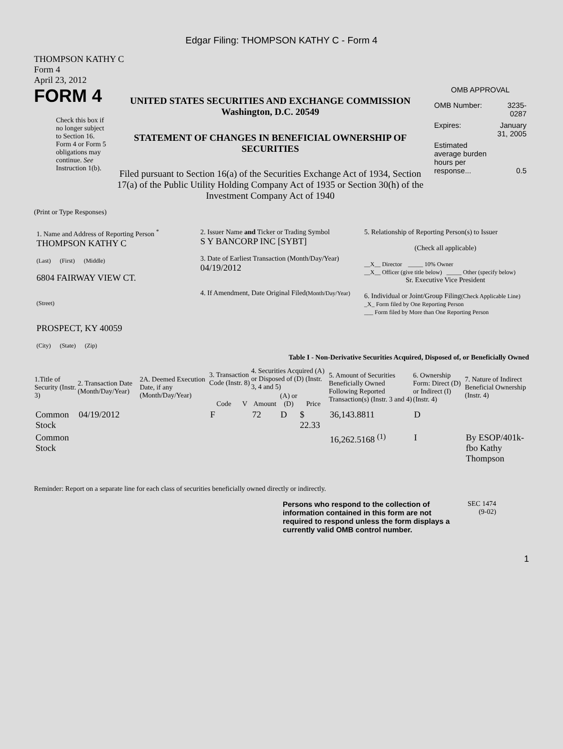Edgar Filing: THOMPSON KATHY C - Form 4
THOMPSON KATHY C
Form 4
April 23, 2012
FORM 4
Check this box if no longer subject to Section 16. Form 4 or Form 5 obligations may continue. See Instruction 1(b).
UNITED STATES SECURITIES AND EXCHANGE COMMISSION
Washington, D.C. 20549
STATEMENT OF CHANGES IN BENEFICIAL OWNERSHIP OF SECURITIES
Filed pursuant to Section 16(a) of the Securities Exchange Act of 1934, Section 17(a) of the Public Utility Holding Company Act of 1935 or Section 30(h) of the Investment Company Act of 1940
OMB APPROVAL
| OMB Number: | 3235-0287 |
| Expires: | January 31, 2005 |
| Estimated average burden hours per response... | 0.5 |
(Print or Type Responses)
| 1. Name and Address of Reporting Person <sup>*</sup> THOMPSON KATHY C (Last) (First) (Middle) 6804 FAIRWAY VIEW CT. (Street) PROSPECT, KY 40059 (City) (State) (Zip) | 2. Issuer Name and Ticker or Trading Symbol S Y BANCORP INC [SYBT] 3. Date of Earliest Transaction (Month/Day/Year) 04/19/2012 4. If Amendment, Date Original Filed (Month/Day/Year) | 5. Relationship of Reporting Person(s) to Issuer (Check all applicable) __X__ Director _____ 10% Owner __X__ Officer (give title below) _____ Other (specify below) Sr. Executive Vice President 6. Individual or Joint/Group Filing (Check Applicable Line) _X_ Form filed by One Reporting Person ___ Form filed by More than One Reporting Person |
Table I - Non-Derivative Securities Acquired, Disposed of, or Beneficially Owned
| 1.Title of Security (Instr. 3) | 2. Transaction Date (Month/Day/Year) | 2A. Deemed Execution Date, if any (Month/Day/Year) | 3. Transaction Code (Instr. 8) | | 4. Securities Acquired (A) or Disposed of (D) (Instr. 3, 4 and 5) | | | 5. Amount of Securities Beneficially Owned Following Reported Transaction(s) (Instr. 3 and 4) | 6. Ownership Form: Direct (D) or Indirect (I) (Instr. 4) | 7. Nature of Indirect Beneficial Ownership (Instr. 4) |
| --- | --- | --- | --- | --- | --- | --- | --- | --- | --- | --- |
| | | | Code | V | Amount | (A) or (D) | Price | | | |
| Common Stock | 04/19/2012 | | F | | 72 | D | $ 22.33 | 36,143.8811 | D | |
| Common Stock | | | | | | | | 16,262.5168 <sup>(1)</sup> | I | By ESOP/401k-fbo Kathy Thompson |
Reminder: Report on a separate line for each class of securities beneficially owned directly or indirectly.
Persons who respond to the collection of information contained in this form are not required to respond unless the form displays a currently valid OMB control number.
SEC 1474
(9-02)
1